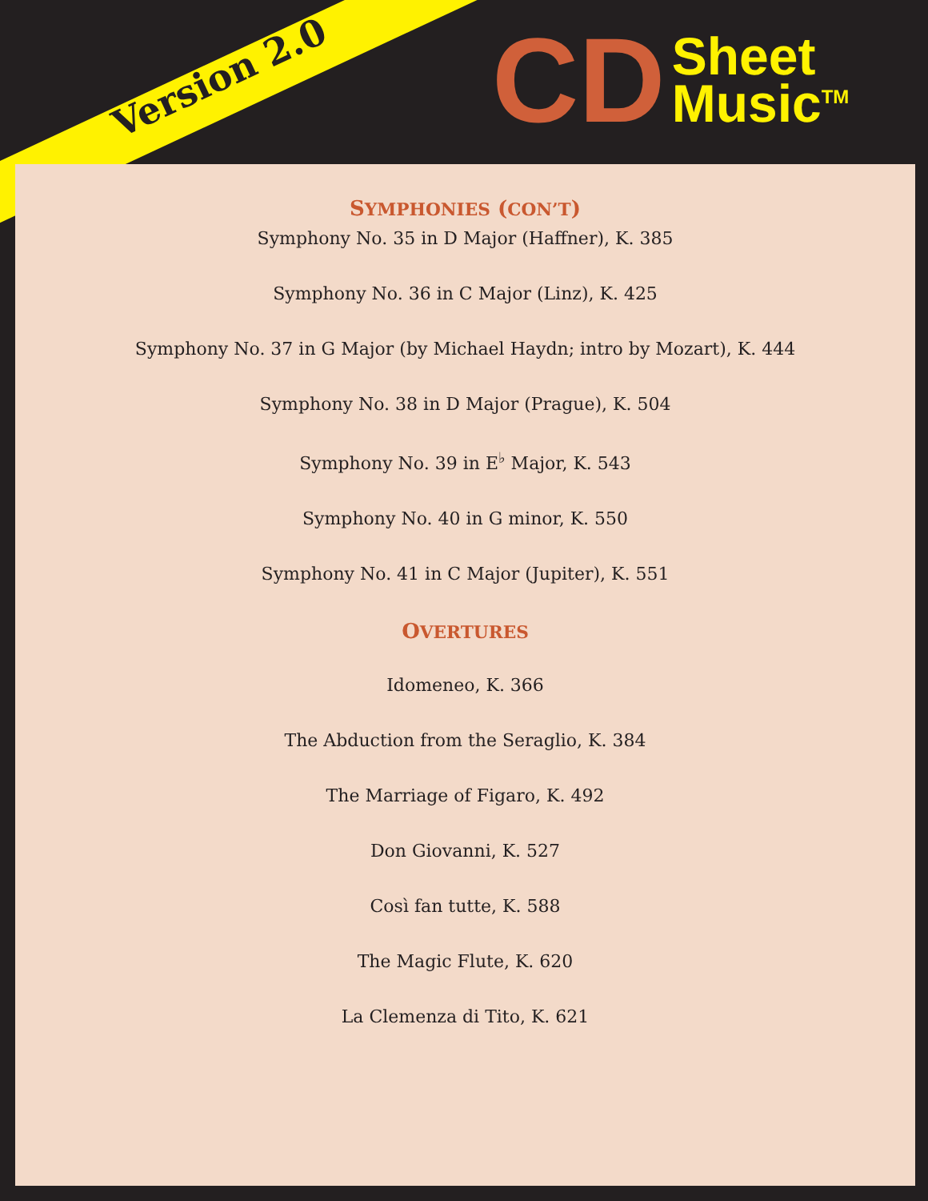Version 2.0
CD Sheet
Music<sup>TM</sup>
SYMPHONIES (CON’T)
Symphony No. 35 in D Major (Haffner), K. 385
Symphony No. 36 in C Major (Linz), K. 425
Symphony No. 37 in G Major (by Michael Haydn; intro by Mozart), K. 444
Symphony No. 38 in D Major (Prague), K. 504
Symphony No. 39 in E<sup>♭</sup> Major, K. 543
Symphony No. 40 in G minor, K. 550
Symphony No. 41 in C Major (Jupiter), K. 551
OVERTURES
Idomeneo, K. 366
The Abduction from the Seraglio, K. 384
The Marriage of Figaro, K. 492
Don Giovanni, K. 527
Così fan tutte, K. 588
The Magic Flute, K. 620
La Clemenza di Tito, K. 621